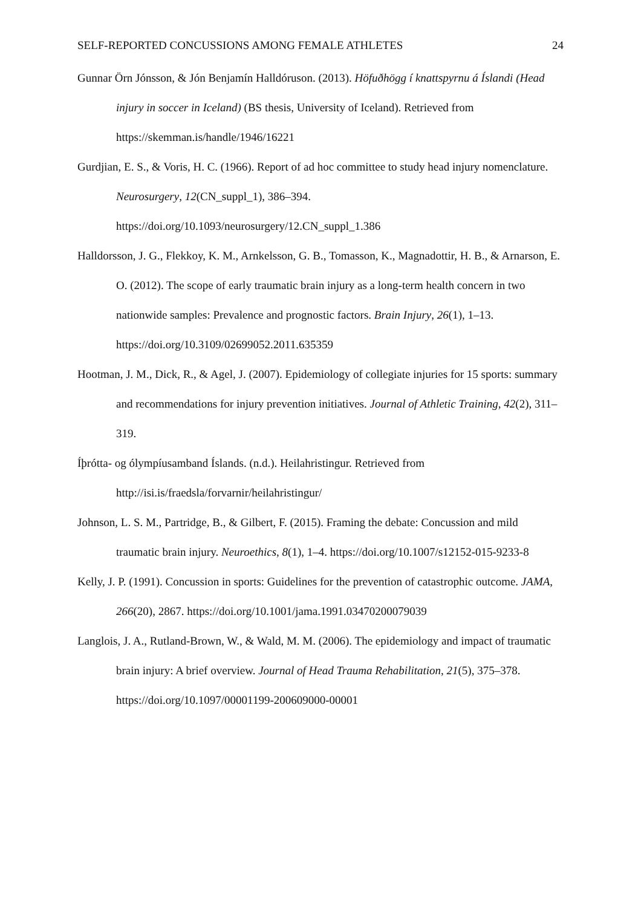SELF-REPORTED CONCUSSIONS AMONG FEMALE ATHLETES 24
Gunnar Örn Jónsson, & Jón Benjamín Halldóruson. (2013). Höfuðhögg í knattspyrnu á Íslandi (Head injury in soccer in Iceland) (BS thesis, University of Iceland). Retrieved from https://skemman.is/handle/1946/16221
Gurdjian, E. S., & Voris, H. C. (1966). Report of ad hoc committee to study head injury nomenclature. Neurosurgery, 12(CN_suppl_1), 386–394. https://doi.org/10.1093/neurosurgery/12.CN_suppl_1.386
Halldorsson, J. G., Flekkoy, K. M., Arnkelsson, G. B., Tomasson, K., Magnadottir, H. B., & Arnarson, E. O. (2012). The scope of early traumatic brain injury as a long-term health concern in two nationwide samples: Prevalence and prognostic factors. Brain Injury, 26(1), 1–13. https://doi.org/10.3109/02699052.2011.635359
Hootman, J. M., Dick, R., & Agel, J. (2007). Epidemiology of collegiate injuries for 15 sports: summary and recommendations for injury prevention initiatives. Journal of Athletic Training, 42(2), 311–319.
Íþrótta- og ólympíusamband Íslands. (n.d.). Heilahristingur. Retrieved from http://isi.is/fraedsla/forvarnir/heilahristingur/
Johnson, L. S. M., Partridge, B., & Gilbert, F. (2015). Framing the debate: Concussion and mild traumatic brain injury. Neuroethics, 8(1), 1–4. https://doi.org/10.1007/s12152-015-9233-8
Kelly, J. P. (1991). Concussion in sports: Guidelines for the prevention of catastrophic outcome. JAMA, 266(20), 2867. https://doi.org/10.1001/jama.1991.03470200079039
Langlois, J. A., Rutland-Brown, W., & Wald, M. M. (2006). The epidemiology and impact of traumatic brain injury: A brief overview. Journal of Head Trauma Rehabilitation, 21(5), 375–378. https://doi.org/10.1097/00001199-200609000-00001